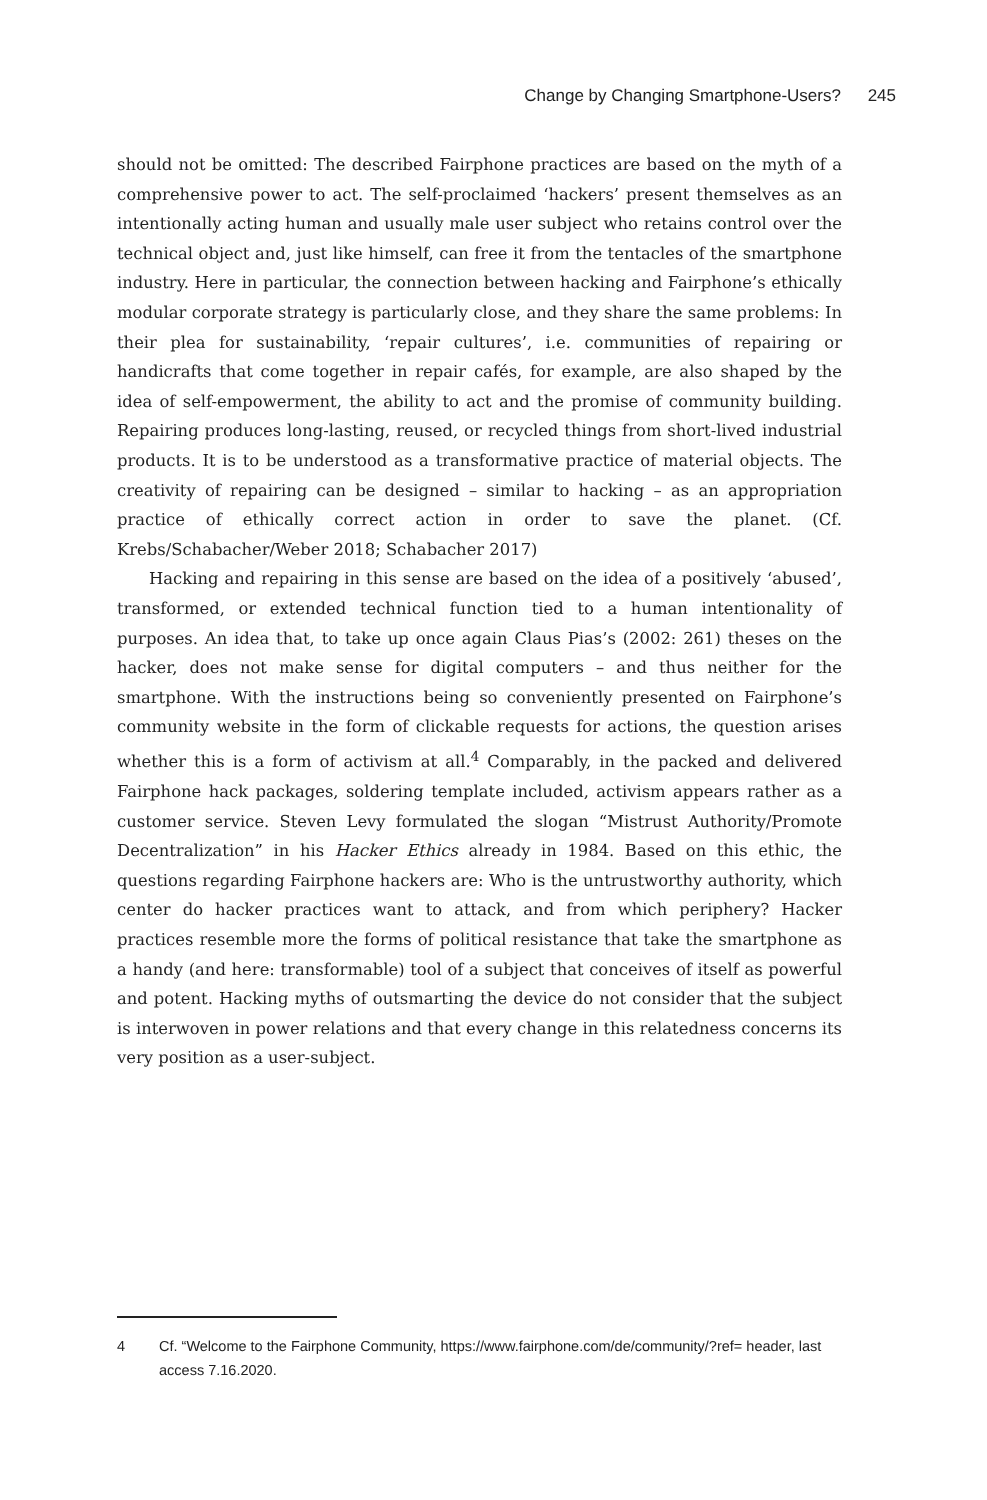Change by Changing Smartphone-Users? 245
should not be omitted: The described Fairphone practices are based on the myth of a comprehensive power to act. The self-proclaimed ‘hackers’ present themselves as an intentionally acting human and usually male user subject who retains control over the technical object and, just like himself, can free it from the tentacles of the smartphone industry. Here in particular, the connection between hacking and Fairphone’s ethically modular corporate strategy is particularly close, and they share the same problems: In their plea for sustainability, ‘repair cultures’, i.e. communities of repairing or handicrafts that come together in repair cafés, for example, are also shaped by the idea of self-empowerment, the ability to act and the promise of community building. Repairing produces long-lasting, reused, or recycled things from short-lived industrial products. It is to be understood as a transformative practice of material objects. The creativity of repairing can be designed – similar to hacking – as an appropriation practice of ethically correct action in order to save the planet. (Cf. Krebs/Schabacher/Weber 2018; Schabacher 2017)
Hacking and repairing in this sense are based on the idea of a positively ‘abused’, transformed, or extended technical function tied to a human intentionality of purposes. An idea that, to take up once again Claus Pias’s (2002: 261) theses on the hacker, does not make sense for digital computers – and thus neither for the smartphone. With the instructions being so conveniently presented on Fairphone’s community website in the form of clickable requests for actions, the question arises whether this is a form of activism at all.<sup>4</sup> Comparably, in the packed and delivered Fairphone hack packages, soldering template included, activism appears rather as a customer service. Steven Levy formulated the slogan “Mistrust Authority/Promote Decentralization” in his Hacker Ethics already in 1984. Based on this ethic, the questions regarding Fairphone hackers are: Who is the untrustworthy authority, which center do hacker practices want to attack, and from which periphery? Hacker practices resemble more the forms of political resistance that take the smartphone as a handy (and here: transformable) tool of a subject that conceives of itself as powerful and potent. Hacking myths of outsmarting the device do not consider that the subject is interwoven in power relations and that every change in this relatedness concerns its very position as a user-subject.
4 Cf. “Welcome to the Fairphone Community, https://www.fairphone.com/de/community/?ref= header, last access 7.16.2020.